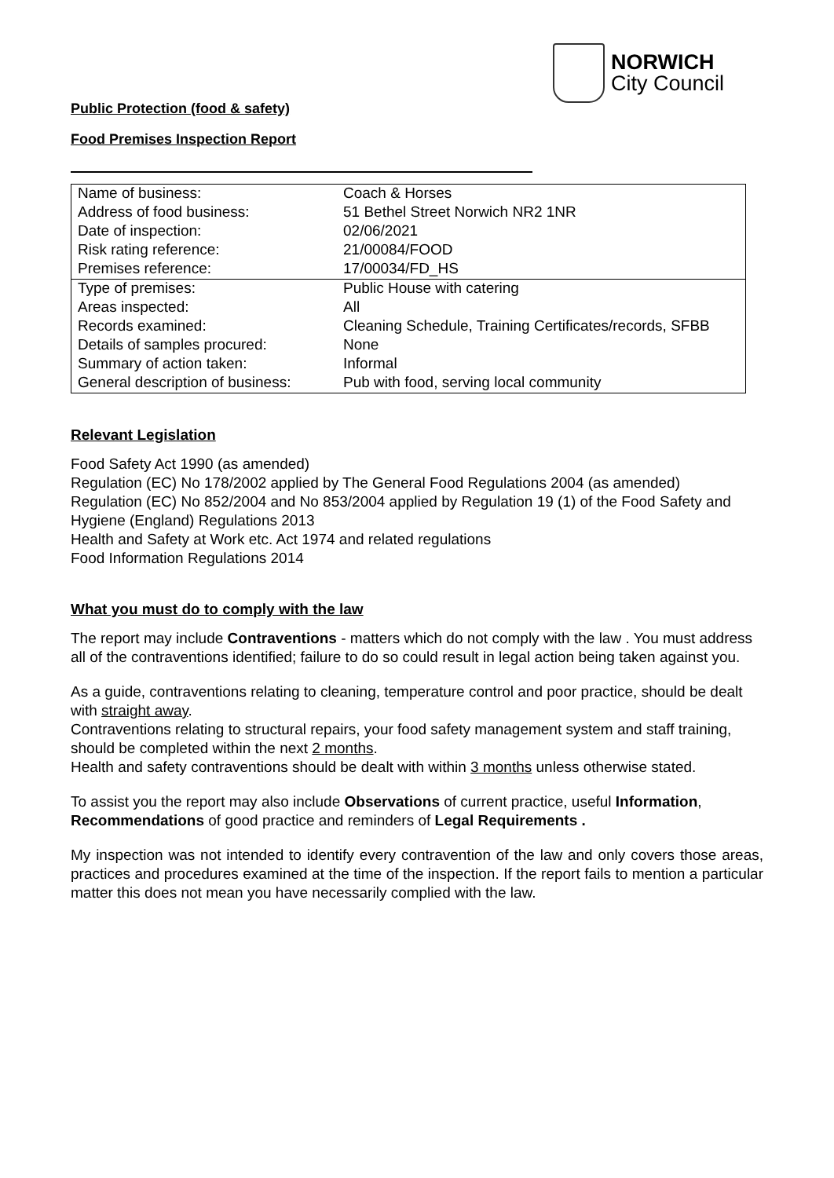NORWICH
City Council
Public Protection (food & safety)
Food Premises Inspection Report
| Name of business: | Coach & Horses |
| Address of food business: | 51 Bethel Street Norwich NR2 1NR |
| Date of inspection: | 02/06/2021 |
| Risk rating reference: | 21/00084/FOOD |
| Premises reference: | 17/00034/FD_HS |
| Type of premises: | Public House with catering |
| Areas inspected: | All |
| Records examined: | Cleaning Schedule, Training Certificates/records, SFBB |
| Details of samples procured: | None |
| Summary of action taken: | Informal |
| General description of business: | Pub with food, serving local community |
Relevant Legislation
Food Safety Act 1990 (as amended)
Regulation (EC) No 178/2002 applied by The General Food Regulations 2004 (as amended)
Regulation (EC) No 852/2004 and No 853/2004 applied by Regulation 19 (1) of the Food Safety and Hygiene (England) Regulations 2013
Health and Safety at Work etc. Act 1974 and related regulations
Food Information Regulations 2014
What you must do to comply with the law
The report may include Contraventions - matters which do not comply with the law . You must address all of the contraventions identified; failure to do so could result in legal action being taken against you.
As a guide, contraventions relating to cleaning, temperature control and poor practice, should be dealt with straight away.
Contraventions relating to structural repairs, your food safety management system and staff training, should be completed within the next 2 months.
Health and safety contraventions should be dealt with within 3 months unless otherwise stated.
To assist you the report may also include Observations of current practice, useful Information, Recommendations of good practice and reminders of Legal Requirements .
My inspection was not intended to identify every contravention of the law and only covers those areas, practices and procedures examined at the time of the inspection. If the report fails to mention a particular matter this does not mean you have necessarily complied with the law.